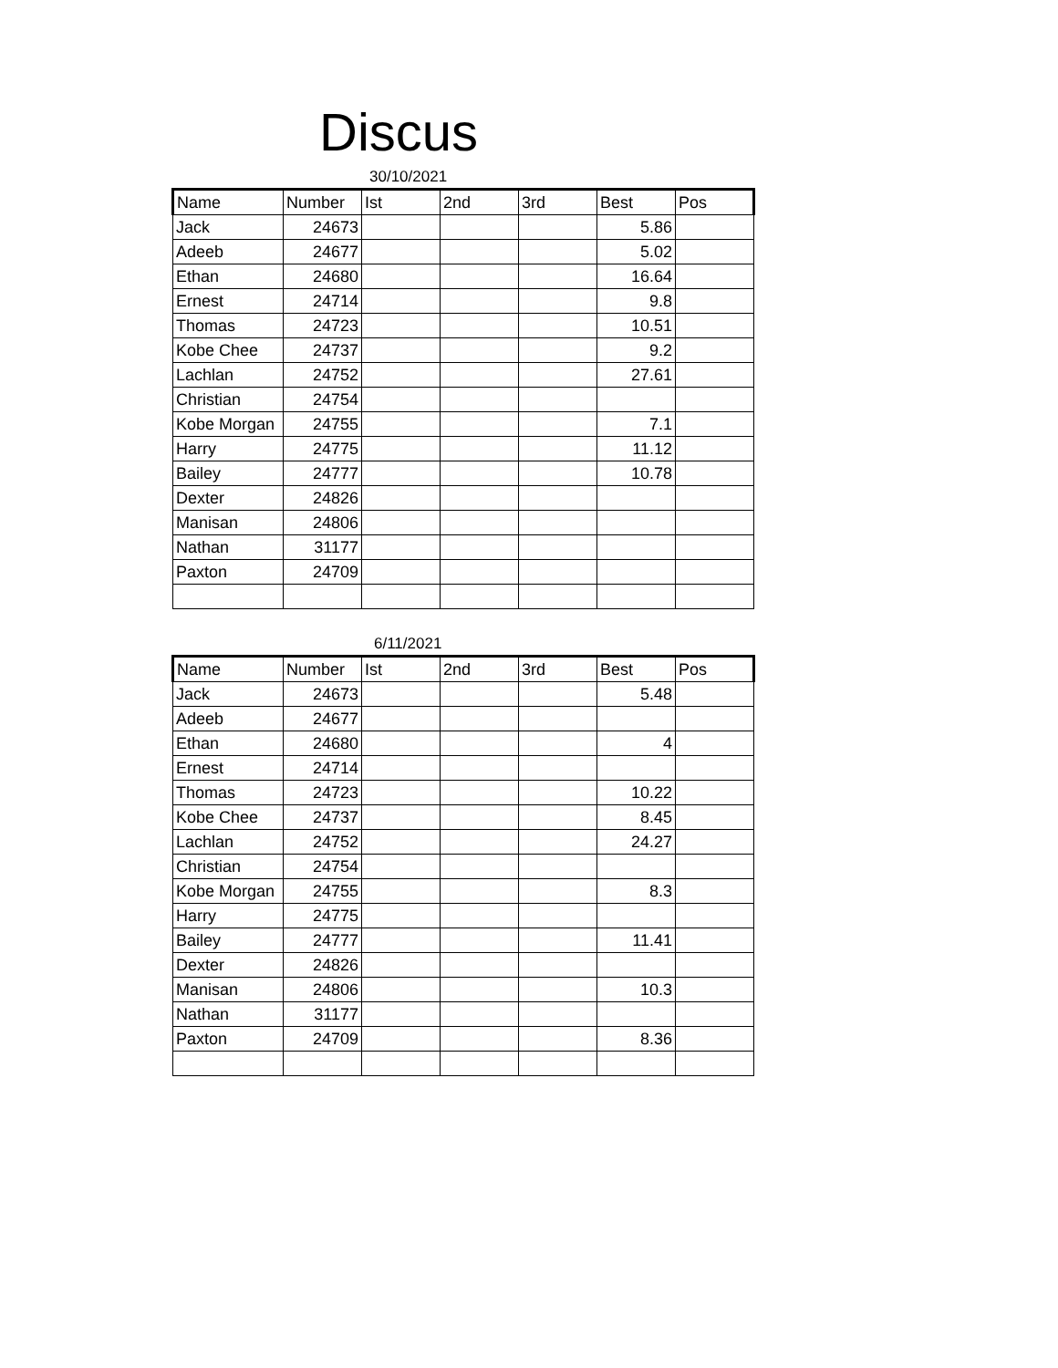Discus
30/10/2021
| Name | Number | Ist | 2nd | 3rd | Best | Pos |
| --- | --- | --- | --- | --- | --- | --- |
| Jack | 24673 | | | | 5.86 | |
| Adeeb | 24677 | | | | 5.02 | |
| Ethan | 24680 | | | | 16.64 | |
| Ernest | 24714 | | | | 9.8 | |
| Thomas | 24723 | | | | 10.51 | |
| Kobe Chee | 24737 | | | | 9.2 | |
| Lachlan | 24752 | | | | 27.61 | |
| Christian | 24754 | | | | | |
| Kobe Morgan | 24755 | | | | 7.1 | |
| Harry | 24775 | | | | 11.12 | |
| Bailey | 24777 | | | | 10.78 | |
| Dexter | 24826 | | | | | |
| Manisan | 24806 | | | | | |
| Nathan | 31177 | | | | | |
| Paxton | 24709 | | | | | |
6/11/2021
| Name | Number | Ist | 2nd | 3rd | Best | Pos |
| --- | --- | --- | --- | --- | --- | --- |
| Jack | 24673 | | | | 5.48 | |
| Adeeb | 24677 | | | | | |
| Ethan | 24680 | | | | 4 | |
| Ernest | 24714 | | | | | |
| Thomas | 24723 | | | | 10.22 | |
| Kobe Chee | 24737 | | | | 8.45 | |
| Lachlan | 24752 | | | | 24.27 | |
| Christian | 24754 | | | | | |
| Kobe Morgan | 24755 | | | | 8.3 | |
| Harry | 24775 | | | | | |
| Bailey | 24777 | | | | 11.41 | |
| Dexter | 24826 | | | | | |
| Manisan | 24806 | | | | 10.3 | |
| Nathan | 31177 | | | | | |
| Paxton | 24709 | | | | 8.36 | |